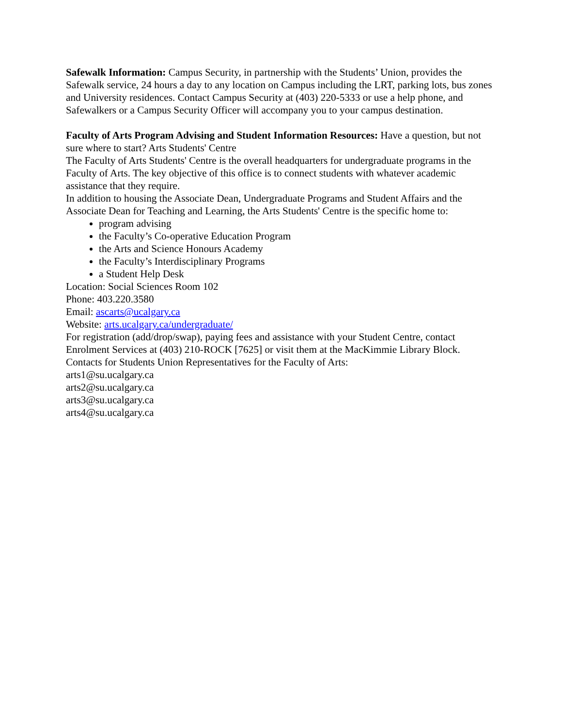Safewalk Information: Campus Security, in partnership with the Students’ Union, provides the Safewalk service, 24 hours a day to any location on Campus including the LRT, parking lots, bus zones and University residences. Contact Campus Security at (403) 220-5333 or use a help phone, and Safewalkers or a Campus Security Officer will accompany you to your campus destination.
Faculty of Arts Program Advising and Student Information Resources: Have a question, but not sure where to start? Arts Students' Centre
The Faculty of Arts Students' Centre is the overall headquarters for undergraduate programs in the Faculty of Arts. The key objective of this office is to connect students with whatever academic assistance that they require.
In addition to housing the Associate Dean, Undergraduate Programs and Student Affairs and the Associate Dean for Teaching and Learning, the Arts Students' Centre is the specific home to:
program advising
the Faculty’s Co-operative Education Program
the Arts and Science Honours Academy
the Faculty’s Interdisciplinary Programs
a Student Help Desk
Location: Social Sciences Room 102
Phone: 403.220.3580
Email: ascarts@ucalgary.ca
Website: arts.ucalgary.ca/undergraduate/
For registration (add/drop/swap), paying fees and assistance with your Student Centre, contact Enrolment Services at (403) 210-ROCK [7625] or visit them at the MacKimmie Library Block.
Contacts for Students Union Representatives for the Faculty of Arts:
arts1@su.ucalgary.ca
arts2@su.ucalgary.ca
arts3@su.ucalgary.ca
arts4@su.ucalgary.ca